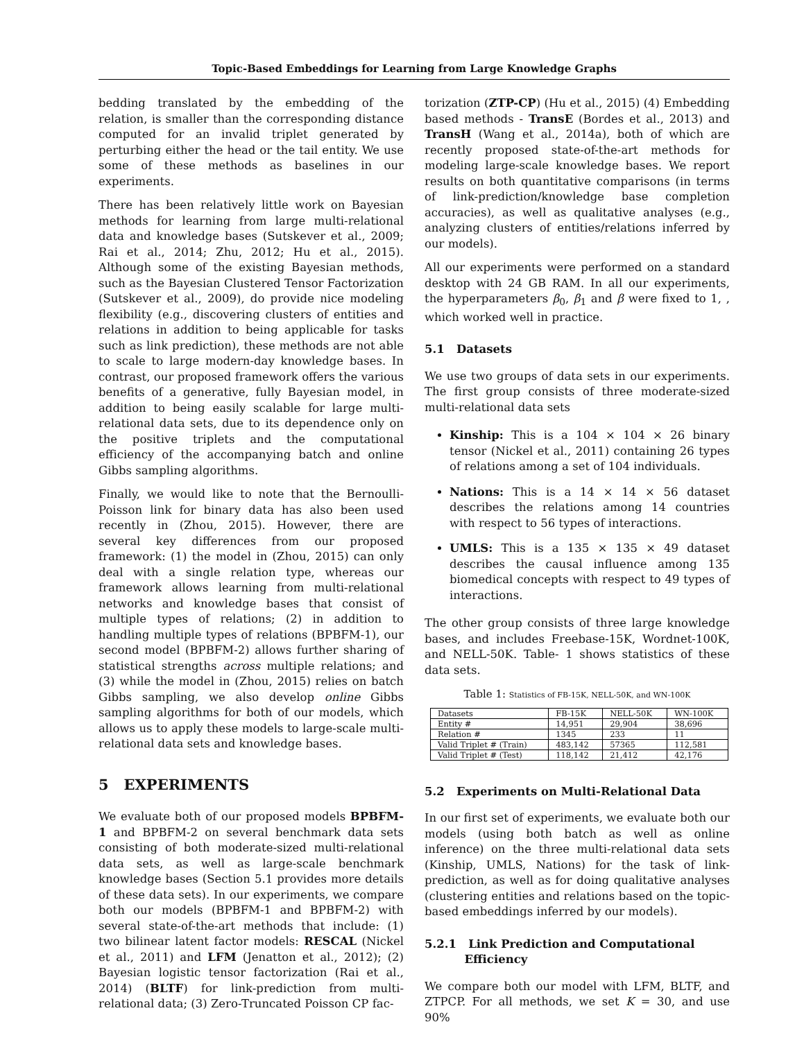Topic-Based Embeddings for Learning from Large Knowledge Graphs
bedding translated by the embedding of the relation, is smaller than the corresponding distance computed for an invalid triplet generated by perturbing either the head or the tail entity. We use some of these methods as baselines in our experiments.
There has been relatively little work on Bayesian methods for learning from large multi-relational data and knowledge bases (Sutskever et al., 2009; Rai et al., 2014; Zhu, 2012; Hu et al., 2015). Although some of the existing Bayesian methods, such as the Bayesian Clustered Tensor Factorization (Sutskever et al., 2009), do provide nice modeling flexibility (e.g., discovering clusters of entities and relations in addition to being applicable for tasks such as link prediction), these methods are not able to scale to large modern-day knowledge bases. In contrast, our proposed framework offers the various benefits of a generative, fully Bayesian model, in addition to being easily scalable for large multi-relational data sets, due to its dependence only on the positive triplets and the computational efficiency of the accompanying batch and online Gibbs sampling algorithms.
Finally, we would like to note that the Bernoulli-Poisson link for binary data has also been used recently in (Zhou, 2015). However, there are several key differences from our proposed framework: (1) the model in (Zhou, 2015) can only deal with a single relation type, whereas our framework allows learning from multi-relational networks and knowledge bases that consist of multiple types of relations; (2) in addition to handling multiple types of relations (BPBFM-1), our second model (BPBFM-2) allows further sharing of statistical strengths across multiple relations; and (3) while the model in (Zhou, 2015) relies on batch Gibbs sampling, we also develop online Gibbs sampling algorithms for both of our models, which allows us to apply these models to large-scale multi-relational data sets and knowledge bases.
5 EXPERIMENTS
We evaluate both of our proposed models BPBFM-1 and BPBFM-2 on several benchmark data sets consisting of both moderate-sized multi-relational data sets, as well as large-scale benchmark knowledge bases (Section 5.1 provides more details of these data sets). In our experiments, we compare both our models (BPBFM-1 and BPBFM-2) with several state-of-the-art methods that include: (1) two bilinear latent factor models: RESCAL (Nickel et al., 2011) and LFM (Jenatton et al., 2012); (2) Bayesian logistic tensor factorization (Rai et al., 2014) (BLTF) for link-prediction from multi-relational data; (3) Zero-Truncated Poisson CP fac-
torization (ZTP-CP) (Hu et al., 2015) (4) Embedding based methods - TransE (Bordes et al., 2013) and TransH (Wang et al., 2014a), both of which are recently proposed state-of-the-art methods for modeling large-scale knowledge bases. We report results on both quantitative comparisons (in terms of link-prediction/knowledge base completion accuracies), as well as qualitative analyses (e.g., analyzing clusters of entities/relations inferred by our models).
All our experiments were performed on a standard desktop with 24 GB RAM. In all our experiments, the hyperparameters β<sub>0</sub>, β<sub>1</sub> and β were fixed to 1, , which worked well in practice.
5.1 Datasets
We use two groups of data sets in our experiments. The first group consists of three moderate-sized multi-relational data sets
Kinship: This is a 104 × 104 × 26 binary tensor (Nickel et al., 2011) containing 26 types of relations among a set of 104 individuals.
Nations: This is a 14 × 14 × 56 dataset describes the relations among 14 countries with respect to 56 types of interactions.
UMLS: This is a 135 × 135 × 49 dataset describes the causal influence among 135 biomedical concepts with respect to 49 types of interactions.
The other group consists of three large knowledge bases, and includes Freebase-15K, Wordnet-100K, and NELL-50K. Table- 1 shows statistics of these data sets.
Table 1: Statistics of FB-15K, NELL-50K, and WN-100K
| Datasets | FB-15K | NELL-50K | WN-100K |
| --- | --- | --- | --- |
| Entity # | 14,951 | 29,904 | 38,696 |
| Relation # | 1345 | 233 | 11 |
| Valid Triplet # (Train) | 483,142 | 57365 | 112,581 |
| Valid Triplet # (Test) | 118,142 | 21,412 | 42,176 |
5.2 Experiments on Multi-Relational Data
In our first set of experiments, we evaluate both our models (using both batch as well as online inference) on the three multi-relational data sets (Kinship, UMLS, Nations) for the task of link-prediction, as well as for doing qualitative analyses (clustering entities and relations based on the topic-based embeddings inferred by our models).
5.2.1 Link Prediction and Computational
Efficiency
We compare both our model with LFM, BLTF, and ZTPCP. For all methods, we set K = 30, and use 90%